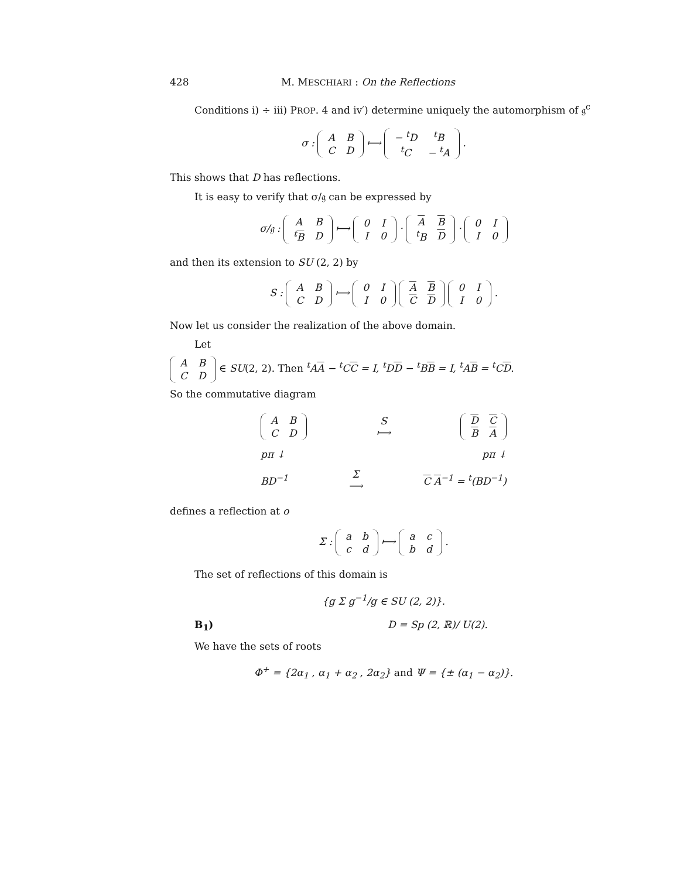428 M. MESCHIARI : On the Reflections
Conditions i) ÷ iii) PROP. 4 and iv′) determine uniquely the automorphism of 𝔤<sup>c</sup>
σ :
| A | B |
| C | D |
⟼
| − <sup>t</sup>D | <sup>t</sup> B |
| <sup>t</sup> C | − <sup>t</sup>A |
.
This shows that D has reflections.
It is easy to verify that σ/𝔤 can be expressed by
σ/𝔤 :
| A | B |
| <sup>t</sup> B | D |
⟼
| 0 | I |
| I | 0 |
·
| A | B |
| <sup>t</sup> B | D |
·
| 0 | I |
| I | 0 |
and then its extension to SU (2, 2) by
S :
| A | B |
| C | D |
⟼
| 0 | I |
| I | 0 |
| A | B |
| C | D |
| 0 | I |
| I | 0 |
.
Now let us consider the realization of the above domain.
Let
| A | B |
| C | D |
∈ SU(2, 2). Then <sup>t</sup>AA − <sup>t</sup>CC = I, <sup>t</sup>DD − <sup>t</sup>BB = I, <sup>t</sup>AB = <sup>t</sup>CD.
So the commutative diagram
| A | B |
| C | D |
S
⟼
| D | C |
| B | A |
pπ ↓ pπ ↓
BD<sup>−1</sup> Σ
⟶ C A<sup>−1</sup> = <sup>t</sup>(BD<sup>−1</sup>)
defines a reflection at o
Σ :
| a | b |
| c | d |
⟼
| a | c |
| b | d |
.
The set of reflections of this domain is
{g Σ g<sup>−1</sup>/g ∈ SU (2, 2)}.
B<sub>1</sub>) D = Sp (2, ℝ)/ U(2).
We have the sets of roots
Φ<sup>+</sup> = {2α<sub>1</sub> , α<sub>1</sub> + α<sub>2</sub> , 2α<sub>2</sub>} and Ψ = {± (α<sub>1</sub> − α<sub>2</sub>)}.